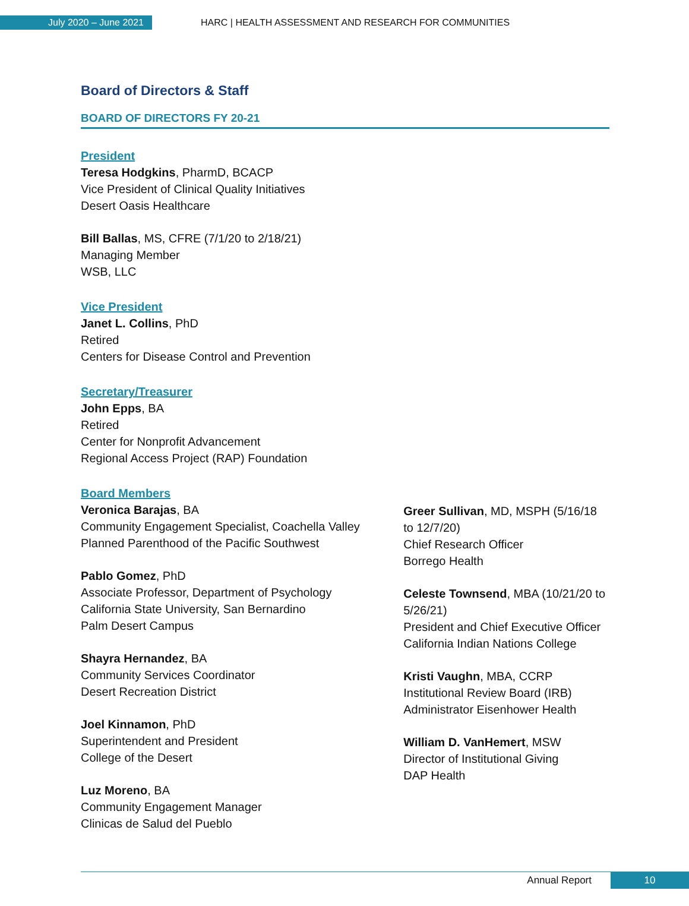July 2020 – June 2021
HARC | HEALTH ASSESSMENT AND RESEARCH FOR COMMUNITIES
Board of Directors & Staff
BOARD OF DIRECTORS FY 20-21
President
Teresa Hodgkins, PharmD, BCACP
Vice President of Clinical Quality Initiatives
Desert Oasis Healthcare
Bill Ballas, MS, CFRE (7/1/20 to 2/18/21)
Managing Member
WSB, LLC
Vice President
Janet L. Collins, PhD
Retired
Centers for Disease Control and Prevention
Secretary/Treasurer
John Epps, BA
Retired
Center for Nonprofit Advancement
Regional Access Project (RAP) Foundation
Board Members
Veronica Barajas, BA
Community Engagement Specialist, Coachella Valley
Planned Parenthood of the Pacific Southwest
Pablo Gomez, PhD
Associate Professor, Department of Psychology
California State University, San Bernardino
Palm Desert Campus
Shayra Hernandez, BA
Community Services Coordinator
Desert Recreation District
Joel Kinnamon, PhD
Superintendent and President
College of the Desert
Luz Moreno, BA
Community Engagement Manager
Clinicas de Salud del Pueblo
Greer Sullivan, MD, MSPH (5/16/18 to 12/7/20)
Chief Research Officer
Borrego Health
Celeste Townsend, MBA (10/21/20 to 5/26/21)
President and Chief Executive Officer
California Indian Nations College
Kristi Vaughn, MBA, CCRP
Institutional Review Board (IRB)
Administrator Eisenhower Health
William D. VanHemert, MSW
Director of Institutional Giving
DAP Health
Annual Report 10